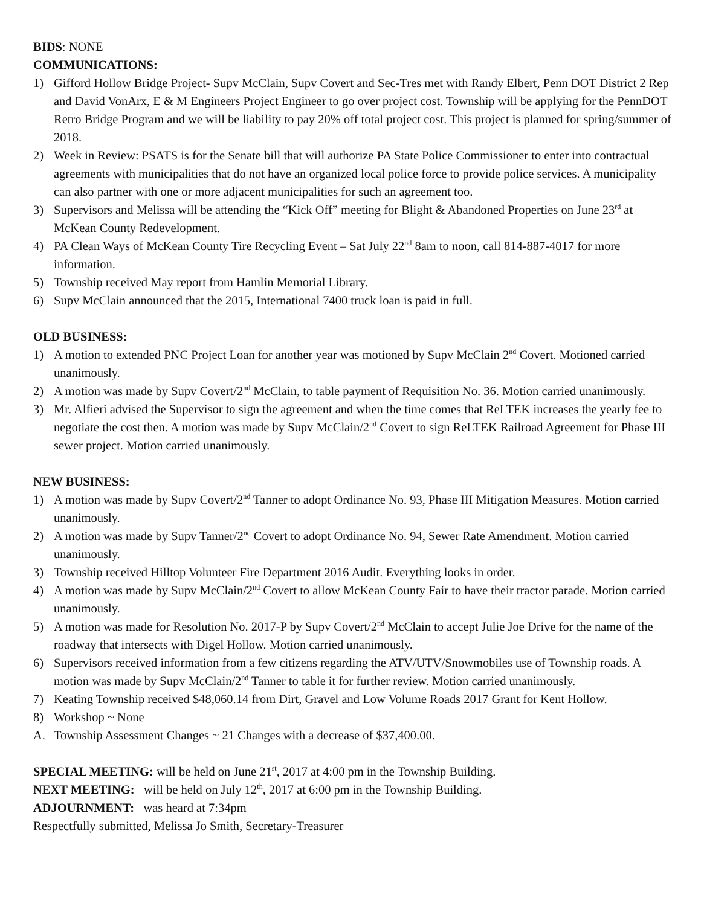BIDS: NONE
COMMUNICATIONS:
1) Gifford Hollow Bridge Project- Supv McClain, Supv Covert and Sec-Tres met with Randy Elbert, Penn DOT District 2 Rep and David VonArx, E & M Engineers Project Engineer to go over project cost. Township will be applying for the PennDOT Retro Bridge Program and we will be liability to pay 20% off total project cost. This project is planned for spring/summer of 2018.
2) Week in Review: PSATS is for the Senate bill that will authorize PA State Police Commissioner to enter into contractual agreements with municipalities that do not have an organized local police force to provide police services. A municipality can also partner with one or more adjacent municipalities for such an agreement too.
3) Supervisors and Melissa will be attending the “Kick Off” meeting for Blight & Abandoned Properties on June 23<sup>rd</sup> at McKean County Redevelopment.
4) PA Clean Ways of McKean County Tire Recycling Event – Sat July 22<sup>nd</sup> 8am to noon, call 814-887-4017 for more information.
5) Township received May report from Hamlin Memorial Library.
6) Supv McClain announced that the 2015, International 7400 truck loan is paid in full.
OLD BUSINESS:
1) A motion to extended PNC Project Loan for another year was motioned by Supv McClain 2<sup>nd</sup> Covert. Motioned carried unanimously.
2) A motion was made by Supv Covert/2<sup>nd</sup> McClain, to table payment of Requisition No. 36. Motion carried unanimously.
3) Mr. Alfieri advised the Supervisor to sign the agreement and when the time comes that ReLTEK increases the yearly fee to negotiate the cost then. A motion was made by Supv McClain/2<sup>nd</sup> Covert to sign ReLTEK Railroad Agreement for Phase III sewer project. Motion carried unanimously.
NEW BUSINESS:
1) A motion was made by Supv Covert/2<sup>nd</sup> Tanner to adopt Ordinance No. 93, Phase III Mitigation Measures. Motion carried unanimously.
2) A motion was made by Supv Tanner/2<sup>nd</sup> Covert to adopt Ordinance No. 94, Sewer Rate Amendment. Motion carried unanimously.
3) Township received Hilltop Volunteer Fire Department 2016 Audit. Everything looks in order.
4) A motion was made by Supv McClain/2<sup>nd</sup> Covert to allow McKean County Fair to have their tractor parade. Motion carried unanimously.
5) A motion was made for Resolution No. 2017-P by Supv Covert/2<sup>nd</sup> McClain to accept Julie Joe Drive for the name of the roadway that intersects with Digel Hollow. Motion carried unanimously.
6) Supervisors received information from a few citizens regarding the ATV/UTV/Snowmobiles use of Township roads. A motion was made by Supv McClain/2<sup>nd</sup> Tanner to table it for further review. Motion carried unanimously.
7) Keating Township received $48,060.14 from Dirt, Gravel and Low Volume Roads 2017 Grant for Kent Hollow.
8) Workshop ~ None
A. Township Assessment Changes ~ 21 Changes with a decrease of $37,400.00.
SPECIAL MEETING: will be held on June 21<sup>st</sup>, 2017 at 4:00 pm in the Township Building.
NEXT MEETING: will be held on July 12<sup>th</sup>, 2017 at 6:00 pm in the Township Building.
ADJOURNMENT: was heard at 7:34pm
Respectfully submitted, Melissa Jo Smith, Secretary-Treasurer